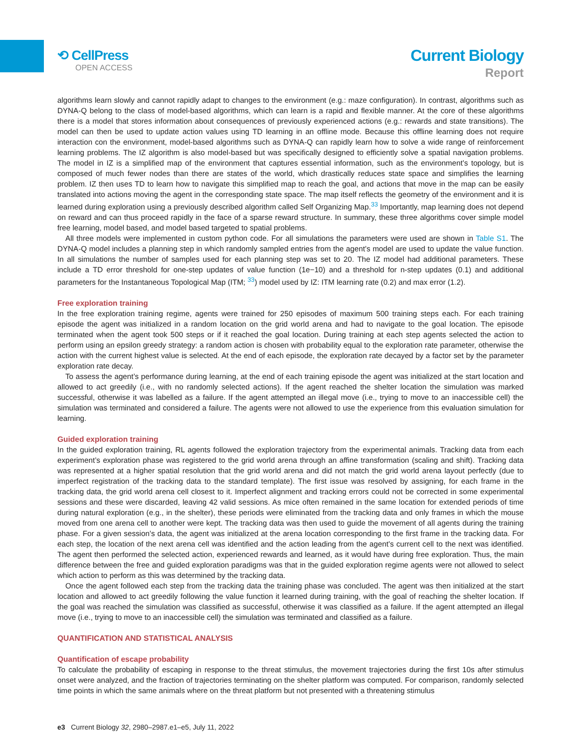⟲ CellPress
OPEN ACCESS
Current Biology
Report
algorithms learn slowly and cannot rapidly adapt to changes to the environment (e.g.: maze configuration). In contrast, algorithms such as DYNA-Q belong to the class of model-based algorithms, which can learn is a rapid and flexible manner. At the core of these algorithms there is a model that stores information about consequences of previously experienced actions (e.g.: rewards and state transitions). The model can then be used to update action values using TD learning in an offline mode. Because this offline learning does not require interaction con the environment, model-based algorithms such as DYNA-Q can rapidly learn how to solve a wide range of reinforcement learning problems. The IZ algorithm is also model-based but was specifically designed to efficiently solve a spatial navigation problems. The model in IZ is a simplified map of the environment that captures essential information, such as the environment’s topology, but is composed of much fewer nodes than there are states of the world, which drastically reduces state space and simplifies the learning problem. IZ then uses TD to learn how to navigate this simplified map to reach the goal, and actions that move in the map can be easily translated into actions moving the agent in the corresponding state space. The map itself reflects the geometry of the environment and it is learned during exploration using a previously described algorithm called Self Organizing Map.<sup>33</sup> Importantly, map learning does not depend on reward and can thus proceed rapidly in the face of a sparse reward structure. In summary, these three algorithms cover simple model free learning, model based, and model based targeted to spatial problems.
All three models were implemented in custom python code. For all simulations the parameters were used are shown in Table S1. The DYNA-Q model includes a planning step in which randomly sampled entries from the agent’s model are used to update the value function. In all simulations the number of samples used for each planning step was set to 20. The IZ model had additional parameters. These include a TD error threshold for one-step updates of value function (1e−10) and a threshold for n-step updates (0.1) and additional parameters for the Instantaneous Topological Map (ITM; <sup>33</sup>) model used by IZ: ITM learning rate (0.2) and max error (1.2).
Free exploration training
In the free exploration training regime, agents were trained for 250 episodes of maximum 500 training steps each. For each training episode the agent was initialized in a random location on the grid world arena and had to navigate to the goal location. The episode terminated when the agent took 500 steps or if it reached the goal location. During training at each step agents selected the action to perform using an epsilon greedy strategy: a random action is chosen with probability equal to the exploration rate parameter, otherwise the action with the current highest value is selected. At the end of each episode, the exploration rate decayed by a factor set by the parameter exploration rate decay.
To assess the agent’s performance during learning, at the end of each training episode the agent was initialized at the start location and allowed to act greedily (i.e., with no randomly selected actions). If the agent reached the shelter location the simulation was marked successful, otherwise it was labelled as a failure. If the agent attempted an illegal move (i.e., trying to move to an inaccessible cell) the simulation was terminated and considered a failure. The agents were not allowed to use the experience from this evaluation simulation for learning.
Guided exploration training
In the guided exploration training, RL agents followed the exploration trajectory from the experimental animals. Tracking data from each experiment’s exploration phase was registered to the grid world arena through an affine transformation (scaling and shift). Tracking data was represented at a higher spatial resolution that the grid world arena and did not match the grid world arena layout perfectly (due to imperfect registration of the tracking data to the standard template). The first issue was resolved by assigning, for each frame in the tracking data, the grid world arena cell closest to it. Imperfect alignment and tracking errors could not be corrected in some experimental sessions and these were discarded, leaving 42 valid sessions. As mice often remained in the same location for extended periods of time during natural exploration (e.g., in the shelter), these periods were eliminated from the tracking data and only frames in which the mouse moved from one arena cell to another were kept. The tracking data was then used to guide the movement of all agents during the training phase. For a given session’s data, the agent was initialized at the arena location corresponding to the first frame in the tracking data. For each step, the location of the next arena cell was identified and the action leading from the agent’s current cell to the next was identified. The agent then performed the selected action, experienced rewards and learned, as it would have during free exploration. Thus, the main difference between the free and guided exploration paradigms was that in the guided exploration regime agents were not allowed to select which action to perform as this was determined by the tracking data.
Once the agent followed each step from the tracking data the training phase was concluded. The agent was then initialized at the start location and allowed to act greedily following the value function it learned during training, with the goal of reaching the shelter location. If the goal was reached the simulation was classified as successful, otherwise it was classified as a failure. If the agent attempted an illegal move (i.e., trying to move to an inaccessible cell) the simulation was terminated and classified as a failure.
QUANTIFICATION AND STATISTICAL ANALYSIS
Quantification of escape probability
To calculate the probability of escaping in response to the threat stimulus, the movement trajectories during the first 10s after stimulus onset were analyzed, and the fraction of trajectories terminating on the shelter platform was computed. For comparison, randomly selected time points in which the same animals where on the threat platform but not presented with a threatening stimulus
e3 Current Biology 32, 2980–2987.e1–e5, July 11, 2022